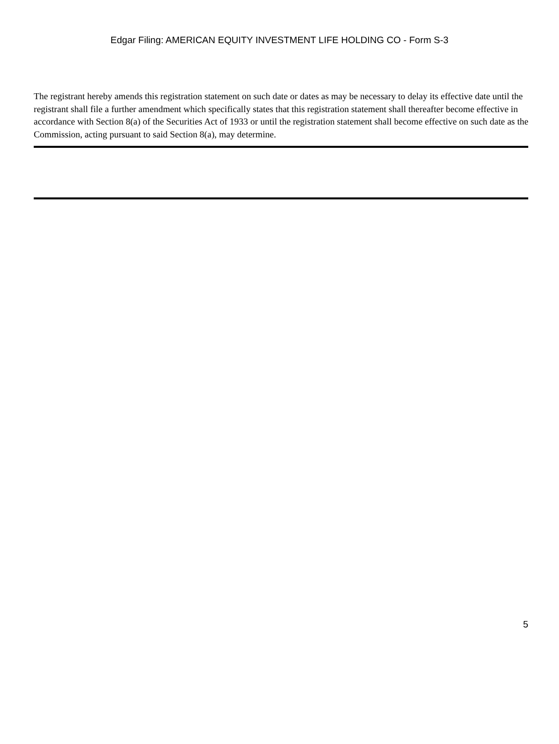Edgar Filing: AMERICAN EQUITY INVESTMENT LIFE HOLDING CO - Form S-3
The registrant hereby amends this registration statement on such date or dates as may be necessary to delay its effective date until the registrant shall file a further amendment which specifically states that this registration statement shall thereafter become effective in accordance with Section 8(a) of the Securities Act of 1933 or until the registration statement shall become effective on such date as the Commission, acting pursuant to said Section 8(a), may determine.
5